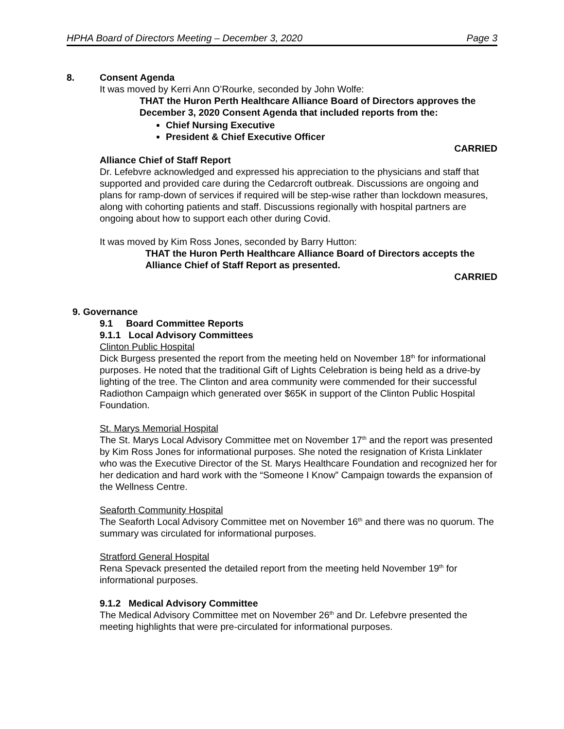HPHA Board of Directors Meeting – December 3, 2020 Page 3
8. Consent Agenda
It was moved by Kerri Ann O’Rourke, seconded by John Wolfe:
THAT the Huron Perth Healthcare Alliance Board of Directors approves the December 3, 2020 Consent Agenda that included reports from the:
Chief Nursing Executive
President & Chief Executive Officer
CARRIED
Alliance Chief of Staff Report
Dr. Lefebvre acknowledged and expressed his appreciation to the physicians and staff that supported and provided care during the Cedarcroft outbreak. Discussions are ongoing and plans for ramp-down of services if required will be step-wise rather than lockdown measures, along with cohorting patients and staff. Discussions regionally with hospital partners are ongoing about how to support each other during Covid.
It was moved by Kim Ross Jones, seconded by Barry Hutton:
THAT the Huron Perth Healthcare Alliance Board of Directors accepts the Alliance Chief of Staff Report as presented.
CARRIED
9. Governance
9.1 Board Committee Reports
9.1.1 Local Advisory Committees
Clinton Public Hospital
Dick Burgess presented the report from the meeting held on November 18<sup>th</sup> for informational purposes. He noted that the traditional Gift of Lights Celebration is being held as a drive-by lighting of the tree. The Clinton and area community were commended for their successful Radiothon Campaign which generated over $65K in support of the Clinton Public Hospital Foundation.
St. Marys Memorial Hospital
The St. Marys Local Advisory Committee met on November 17<sup>th</sup> and the report was presented by Kim Ross Jones for informational purposes. She noted the resignation of Krista Linklater who was the Executive Director of the St. Marys Healthcare Foundation and recognized her for her dedication and hard work with the “Someone I Know” Campaign towards the expansion of the Wellness Centre.
Seaforth Community Hospital
The Seaforth Local Advisory Committee met on November 16<sup>th</sup> and there was no quorum. The summary was circulated for informational purposes.
Stratford General Hospital
Rena Spevack presented the detailed report from the meeting held November 19<sup>th</sup> for informational purposes.
9.1.2 Medical Advisory Committee
The Medical Advisory Committee met on November 26<sup>th</sup> and Dr. Lefebvre presented the meeting highlights that were pre-circulated for informational purposes.